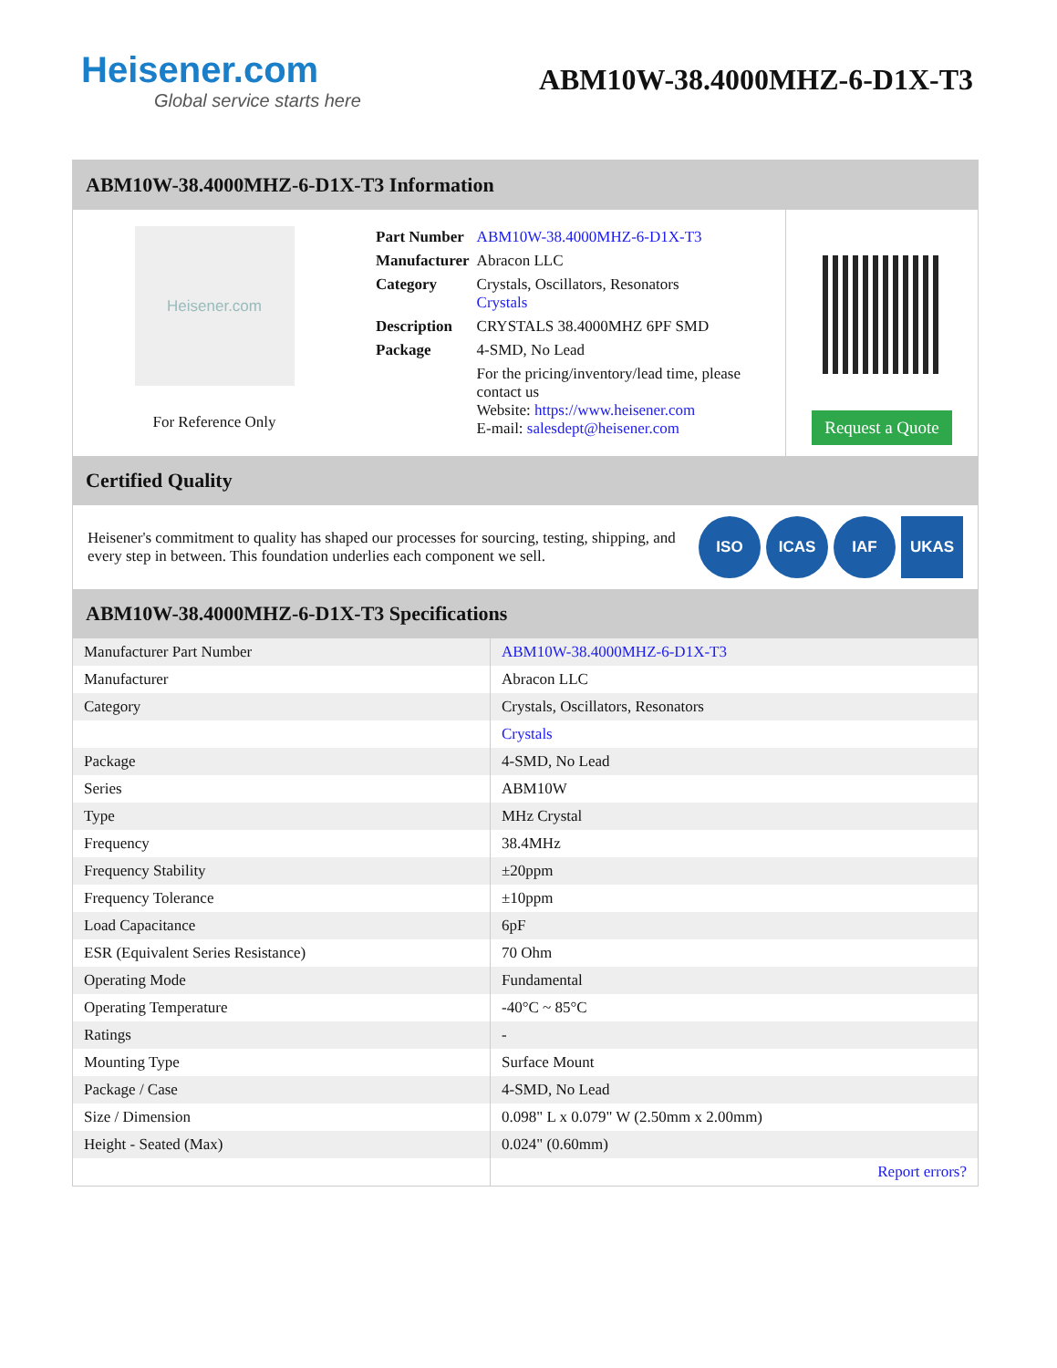Heisener.com
Global service starts here
ABM10W-38.4000MHZ-6-D1X-T3
ABM10W-38.4000MHZ-6-D1X-T3 Information
Heisener.com
For Reference Only
| Part Number | ABM10W-38.4000MHZ-6-D1X-T3 |
| Manufacturer | Abracon LLC |
| Category | Crystals, Oscillators, Resonators Crystals |
| Description | CRYSTALS 38.4000MHZ 6PF SMD |
| Package | 4-SMD, No Lead |
| | For the pricing/inventory/lead time, please contact us Website: https://www.heisener.com E-mail: salesdept@heisener.com |
Request a Quote
Certified Quality
Heisener's commitment to quality has shaped our processes for sourcing, testing, shipping, and every step in between. This foundation underlies each component we sell.
ISO ICAS IAF UKAS
ABM10W-38.4000MHZ-6-D1X-T3 Specifications
| Manufacturer Part Number | ABM10W-38.4000MHZ-6-D1X-T3 |
| Manufacturer | Abracon LLC |
| Category | Crystals, Oscillators, Resonators |
| | Crystals |
| Package | 4-SMD, No Lead |
| Series | ABM10W |
| Type | MHz Crystal |
| Frequency | 38.4MHz |
| Frequency Stability | ±20ppm |
| Frequency Tolerance | ±10ppm |
| Load Capacitance | 6pF |
| ESR (Equivalent Series Resistance) | 70 Ohm |
| Operating Mode | Fundamental |
| Operating Temperature | -40°C ~ 85°C |
| Ratings | - |
| Mounting Type | Surface Mount |
| Package / Case | 4-SMD, No Lead |
| Size / Dimension | 0.098" L x 0.079" W (2.50mm x 2.00mm) |
| Height - Seated (Max) | 0.024" (0.60mm) |
| | Report errors? |